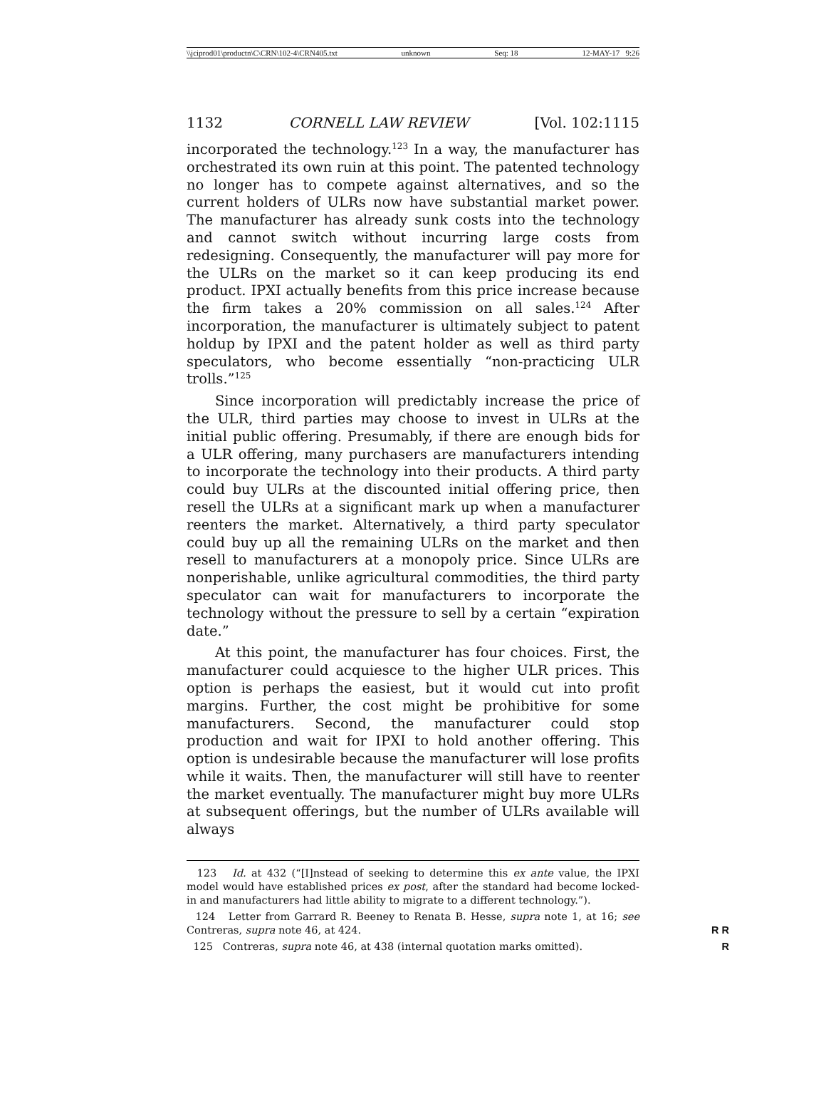\\jciprod01\productn\C\CRN\102-4\CRN405.txt unknown Seq: 18 12-MAY-17 9:26
1132 CORNELL LAW REVIEW [Vol. 102:1115
incorporated the technology.<sup>123</sup> In a way, the manufacturer has orchestrated its own ruin at this point. The patented technology no longer has to compete against alternatives, and so the current holders of ULRs now have substantial market power. The manufacturer has already sunk costs into the technology and cannot switch without incurring large costs from redesigning. Consequently, the manufacturer will pay more for the ULRs on the market so it can keep producing its end product. IPXI actually benefits from this price increase because the firm takes a 20% commission on all sales.<sup>124</sup> After incorporation, the manufacturer is ultimately subject to patent holdup by IPXI and the patent holder as well as third party speculators, who become essentially “non-practicing ULR trolls.”<sup>125</sup>
Since incorporation will predictably increase the price of the ULR, third parties may choose to invest in ULRs at the initial public offering. Presumably, if there are enough bids for a ULR offering, many purchasers are manufacturers intending to incorporate the technology into their products. A third party could buy ULRs at the discounted initial offering price, then resell the ULRs at a significant mark up when a manufacturer reenters the market. Alternatively, a third party speculator could buy up all the remaining ULRs on the market and then resell to manufacturers at a monopoly price. Since ULRs are nonperishable, unlike agricultural commodities, the third party speculator can wait for manufacturers to incorporate the technology without the pressure to sell by a certain “expiration date.”
At this point, the manufacturer has four choices. First, the manufacturer could acquiesce to the higher ULR prices. This option is perhaps the easiest, but it would cut into profit margins. Further, the cost might be prohibitive for some manufacturers. Second, the manufacturer could stop production and wait for IPXI to hold another offering. This option is undesirable because the manufacturer will lose profits while it waits. Then, the manufacturer will still have to reenter the market eventually. The manufacturer might buy more ULRs at subsequent offerings, but the number of ULRs available will always
123 Id. at 432 (“[I]nstead of seeking to determine this ex ante value, the IPXI model would have established prices ex post, after the standard had become locked-in and manufacturers had little ability to migrate to a different technology.”).
124 Letter from Garrard R. Beeney to Renata B. Hesse, supra note 1, at 16; see Contreras, supra note 46, at 424. R R
125 Contreras, supra note 46, at 438 (internal quotation marks omitted). R